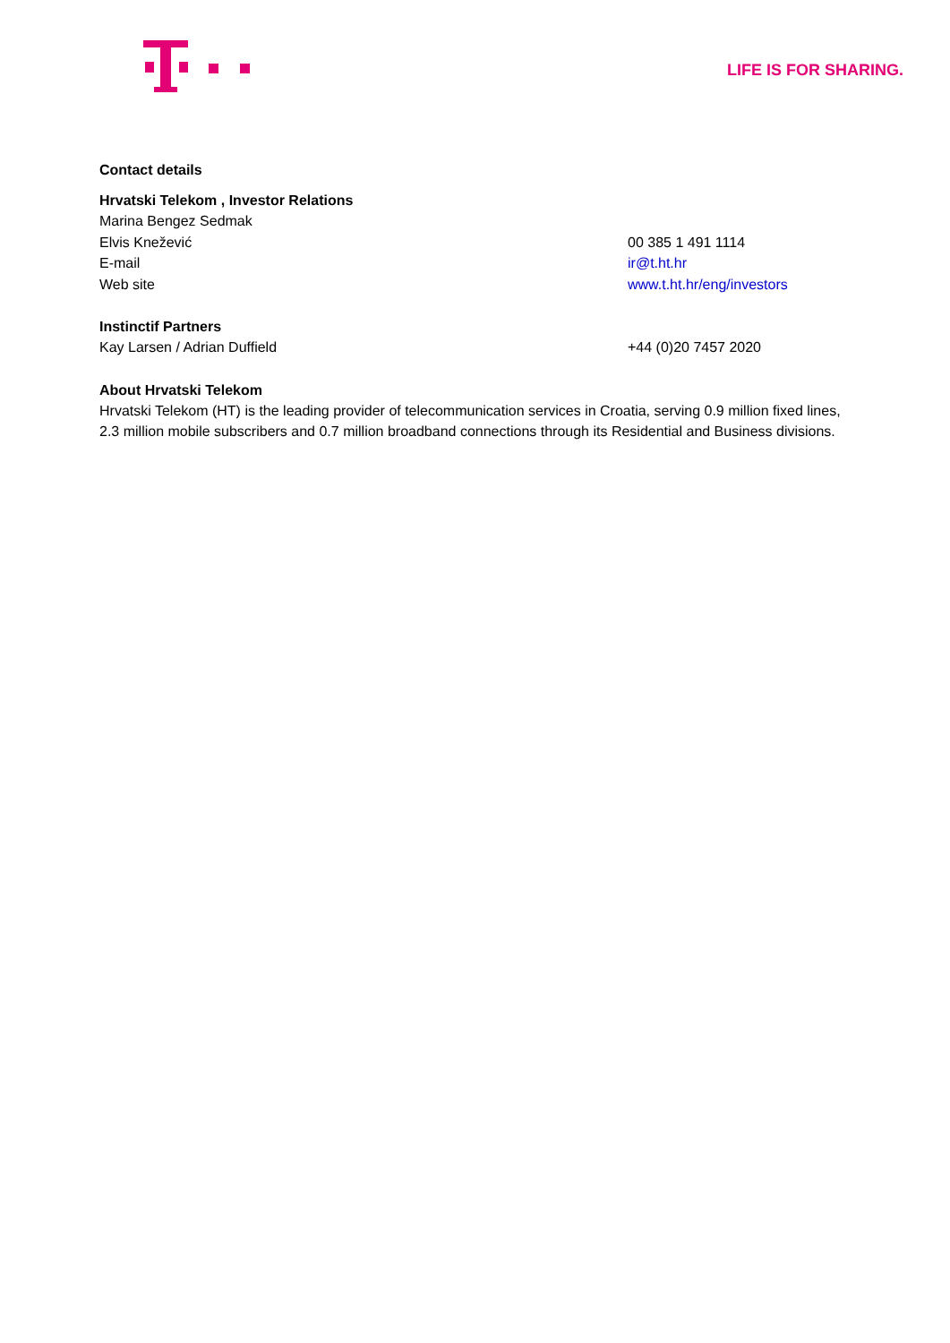LIFE IS FOR SHARING.
Contact details
Hrvatski Telekom , Investor Relations
| Marina Bengez Sedmak | |
| Elvis Knežević | 00 385 1 491 1114 |
| E-mail | ir@t.ht.hr |
| Web site | www.t.ht.hr/eng/investors |
Instinctif Partners
| Kay Larsen / Adrian Duffield | +44 (0)20 7457 2020 |
About Hrvatski Telekom
Hrvatski Telekom (HT) is the leading provider of telecommunication services in Croatia, serving 0.9 million fixed lines, 2.3 million mobile subscribers and 0.7 million broadband connections through its Residential and Business divisions.